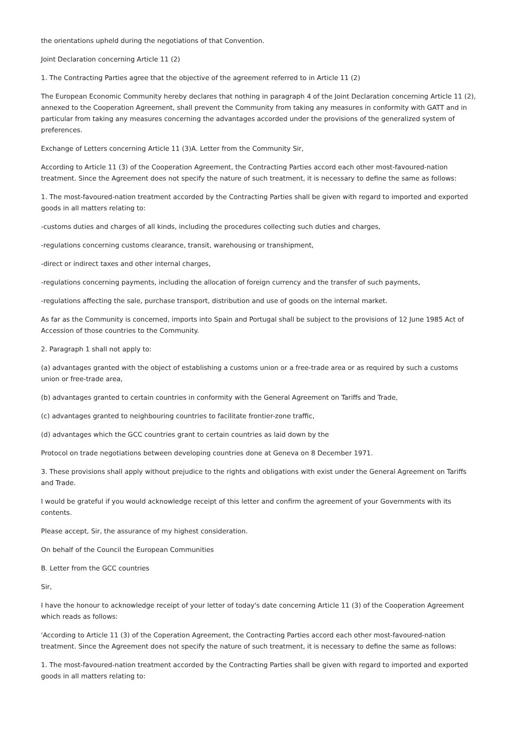the orientations upheld during the negotiations of that Convention.
Joint Declaration concerning Article 11 (2)
1. The Contracting Parties agree that the objective of the agreement referred to in Article 11 (2)
The European Economic Community hereby declares that nothing in paragraph 4 of the Joint Declaration concerning Article 11 (2), annexed to the Cooperation Agreement, shall prevent the Community from taking any measures in conformity with GATT and in particular from taking any measures concerning the advantages accorded under the provisions of the generalized system of preferences.
Exchange of Letters concerning Article 11 (3)A. Letter from the Community Sir,
According to Article 11 (3) of the Cooperation Agreement, the Contracting Parties accord each other most-favoured-nation treatment. Since the Agreement does not specify the nature of such treatment, it is necessary to define the same as follows:
1. The most-favoured-nation treatment accorded by the Contracting Parties shall be given with regard to imported and exported goods in all matters relating to:
-customs duties and charges of all kinds, including the procedures collecting such duties and charges,
-regulations concerning customs clearance, transit, warehousing or transhipment,
-direct or indirect taxes and other internal charges,
-regulations concerning payments, including the allocation of foreign currency and the transfer of such payments,
-regulations affecting the sale, purchase transport, distribution and use of goods on the internal market.
As far as the Community is concerned, imports into Spain and Portugal shall be subject to the provisions of 12 June 1985 Act of Accession of those countries to the Community.
2. Paragraph 1 shall not apply to:
(a) advantages granted with the object of establishing a customs union or a free-trade area or as required by such a customs union or free-trade area,
(b) advantages granted to certain countries in conformity with the General Agreement on Tariffs and Trade,
(c) advantages granted to neighbouring countries to facilitate frontier-zone traffic,
(d) advantages which the GCC countries grant to certain countries as laid down by the
Protocol on trade negotiations between developing countries done at Geneva on 8 December 1971.
3. These provisions shall apply without prejudice to the rights and obligations with exist under the General Agreement on Tariffs and Trade.
I would be grateful if you would acknowledge receipt of this letter and confirm the agreement of your Governments with its contents.
Please accept, Sir, the assurance of my highest consideration.
On behalf of the Council the European Communities
B. Letter from the GCC countries
Sir,
I have the honour to acknowledge receipt of your letter of today's date concerning Article 11 (3) of the Cooperation Agreement which reads as follows:
'According to Article 11 (3) of the Coperation Agreement, the Contracting Parties accord each other most-favoured-nation treatment. Since the Agreement does not specify the nature of such treatment, it is necessary to define the same as follows:
1. The most-favoured-nation treatment accorded by the Contracting Parties shall be given with regard to imported and exported goods in all matters relating to: